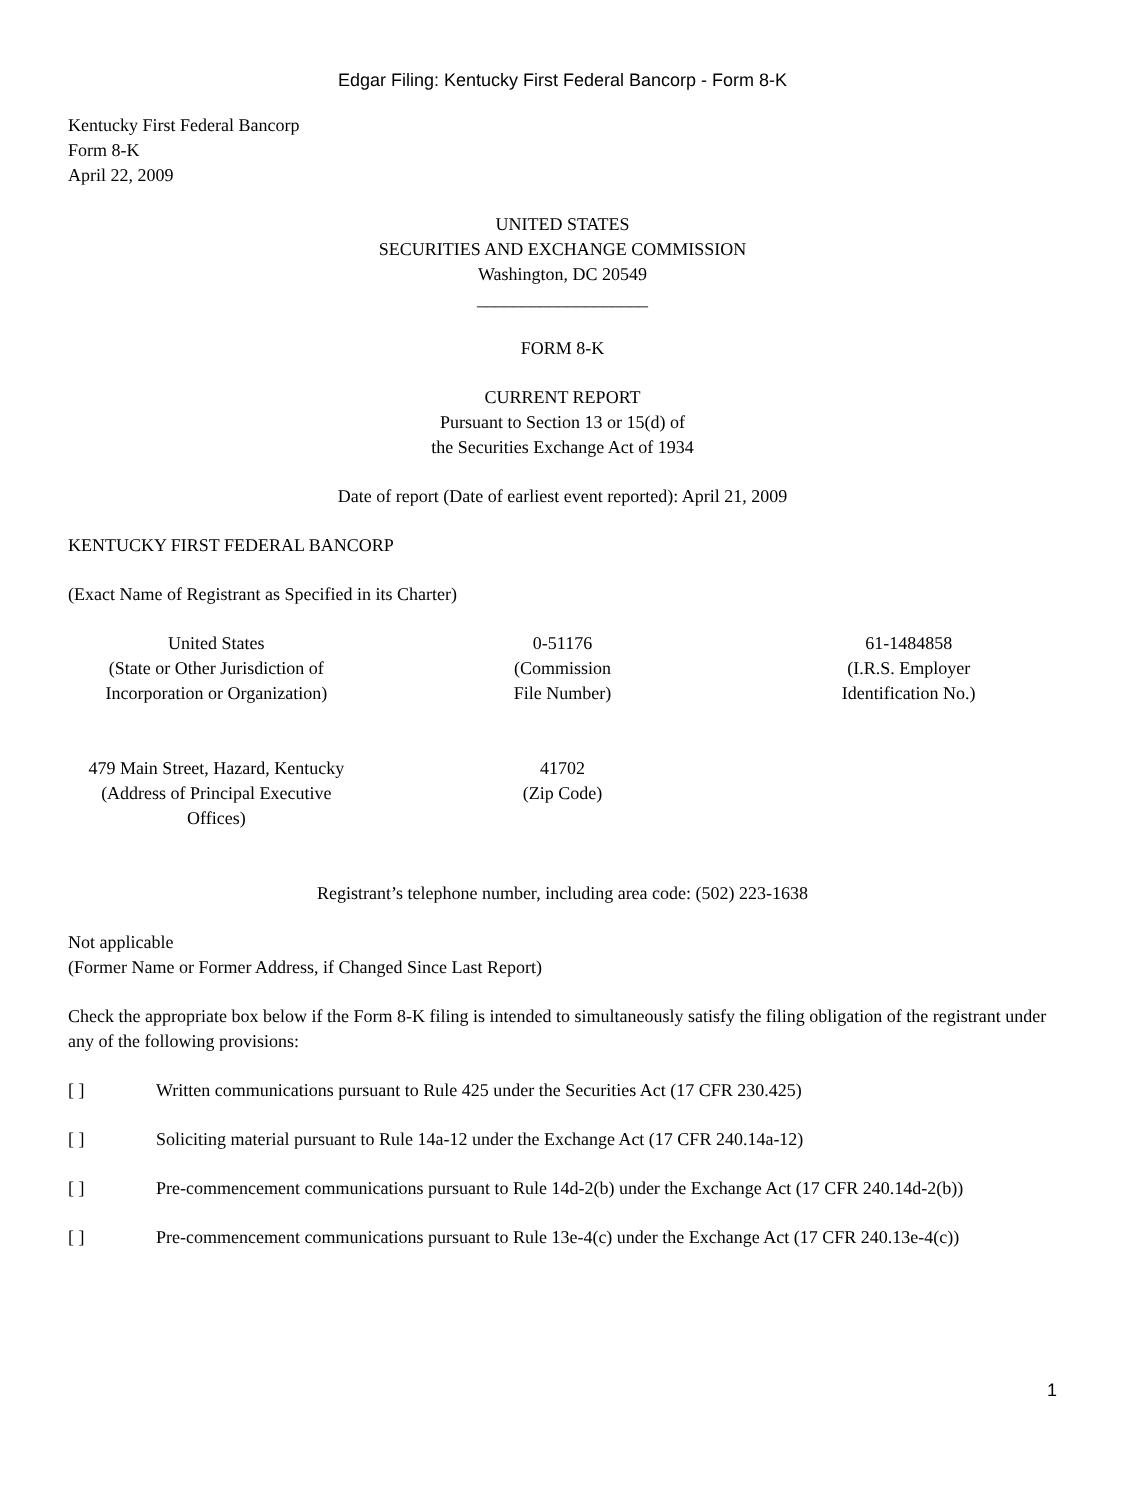Edgar Filing: Kentucky First Federal Bancorp - Form 8-K
Kentucky First Federal Bancorp
Form 8-K
April 22, 2009
UNITED STATES
SECURITIES AND EXCHANGE COMMISSION
Washington, DC 20549
___________________
FORM 8-K
CURRENT REPORT
Pursuant to Section 13 or 15(d) of
the Securities Exchange Act of 1934
Date of report (Date of earliest event reported): April 21, 2009
KENTUCKY FIRST FEDERAL BANCORP
(Exact Name of Registrant as Specified in its Charter)
| United States (State or Other Jurisdiction of Incorporation or Organization) | 0-51176 (Commission File Number) | 61-1484858 (I.R.S. Employer Identification No.) |
| 479 Main Street, Hazard, Kentucky (Address of Principal Executive Offices) | 41702 (Zip Code) | |
Registrant’s telephone number, including area code: (502) 223-1638
Not applicable
(Former Name or Former Address, if Changed Since Last Report)
Check the appropriate box below if the Form 8-K filing is intended to simultaneously satisfy the filing obligation of the registrant under any of the following provisions:
[ ] Written communications pursuant to Rule 425 under the Securities Act (17 CFR 230.425)
[ ] Soliciting material pursuant to Rule 14a-12 under the Exchange Act (17 CFR 240.14a-12)
[ ] Pre-commencement communications pursuant to Rule 14d-2(b) under the Exchange Act (17 CFR 240.14d-2(b))
[ ] Pre-commencement communications pursuant to Rule 13e-4(c) under the Exchange Act (17 CFR 240.13e-4(c))
1